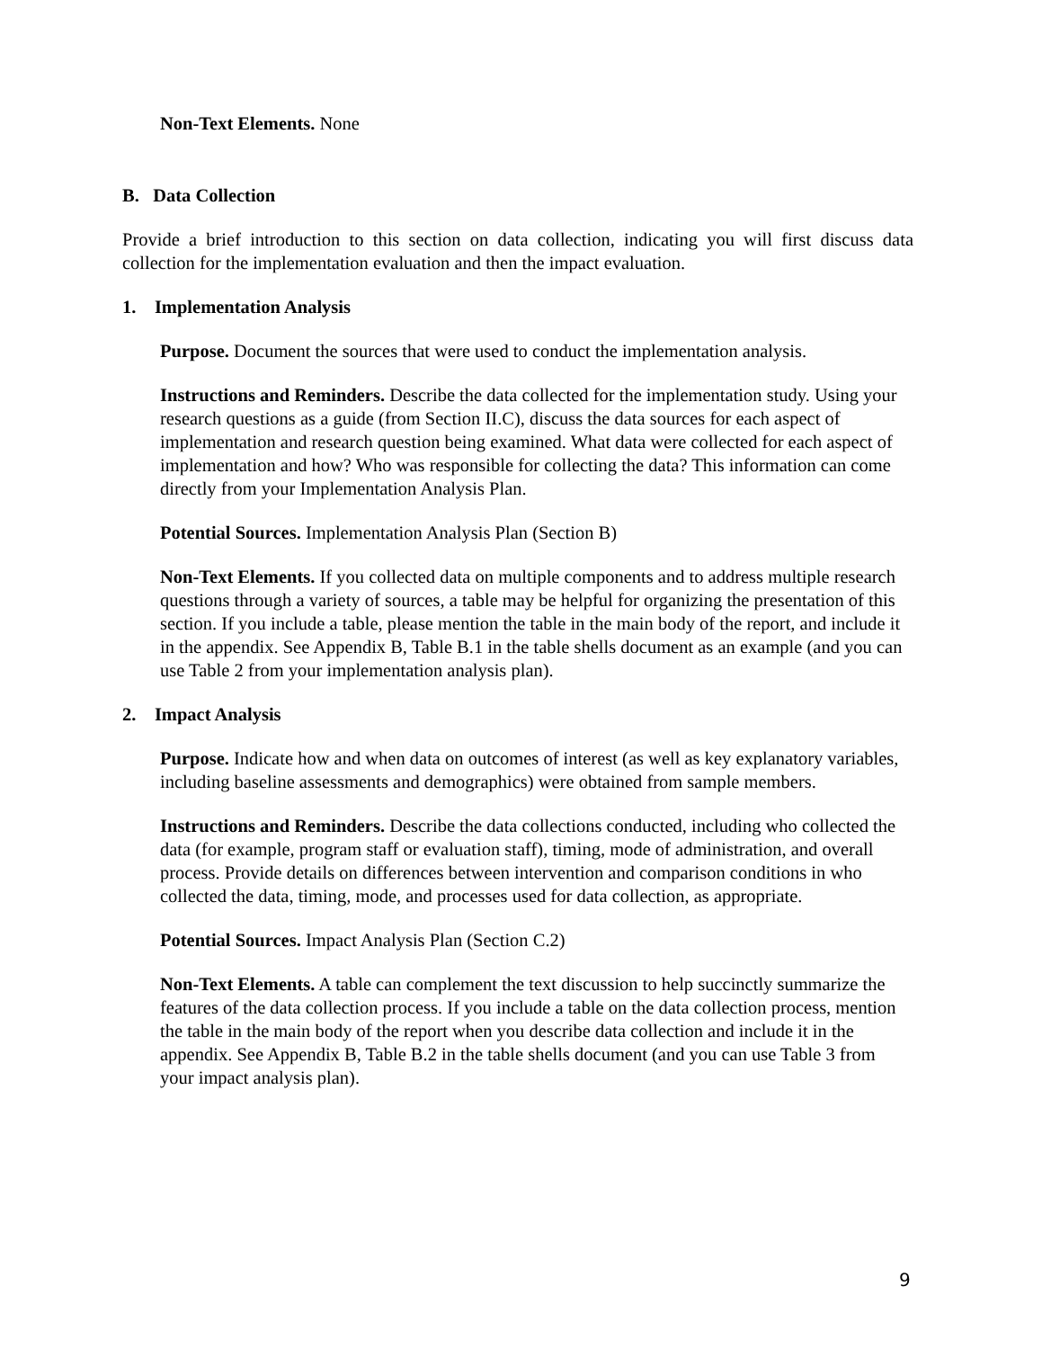Non-Text Elements. None
B. Data Collection
Provide a brief introduction to this section on data collection, indicating you will first discuss data collection for the implementation evaluation and then the impact evaluation.
1. Implementation Analysis
Purpose. Document the sources that were used to conduct the implementation analysis.
Instructions and Reminders. Describe the data collected for the implementation study. Using your research questions as a guide (from Section II.C), discuss the data sources for each aspect of implementation and research question being examined. What data were collected for each aspect of implementation and how? Who was responsible for collecting the data? This information can come directly from your Implementation Analysis Plan.
Potential Sources. Implementation Analysis Plan (Section B)
Non-Text Elements. If you collected data on multiple components and to address multiple research questions through a variety of sources, a table may be helpful for organizing the presentation of this section. If you include a table, please mention the table in the main body of the report, and include it in the appendix. See Appendix B, Table B.1 in the table shells document as an example (and you can use Table 2 from your implementation analysis plan).
2. Impact Analysis
Purpose. Indicate how and when data on outcomes of interest (as well as key explanatory variables, including baseline assessments and demographics) were obtained from sample members.
Instructions and Reminders. Describe the data collections conducted, including who collected the data (for example, program staff or evaluation staff), timing, mode of administration, and overall process. Provide details on differences between intervention and comparison conditions in who collected the data, timing, mode, and processes used for data collection, as appropriate.
Potential Sources. Impact Analysis Plan (Section C.2)
Non-Text Elements. A table can complement the text discussion to help succinctly summarize the features of the data collection process. If you include a table on the data collection process, mention the table in the main body of the report when you describe data collection and include it in the appendix. See Appendix B, Table B.2 in the table shells document (and you can use Table 3 from your impact analysis plan).
9